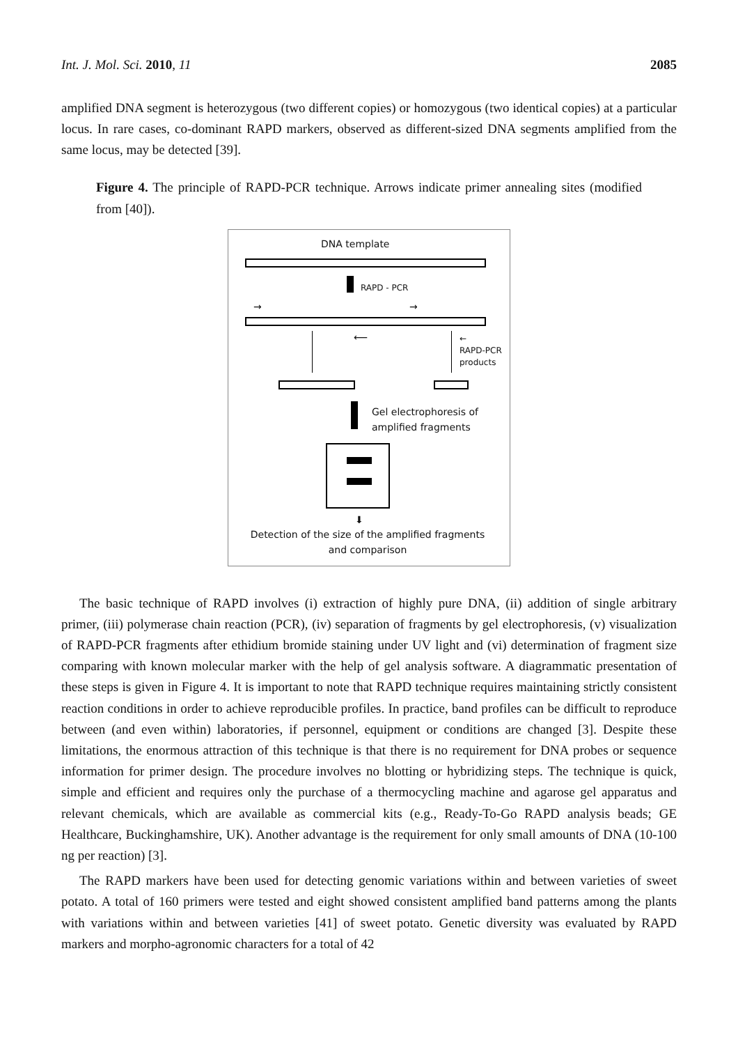Int. J. Mol. Sci. 2010, 11 2085
amplified DNA segment is heterozygous (two different copies) or homozygous (two identical copies) at a particular locus. In rare cases, co-dominant RAPD markers, observed as different-sized DNA segments amplified from the same locus, may be detected [39].
Figure 4. The principle of RAPD-PCR technique. Arrows indicate primer annealing sites (modified from [40]).
DNA template
RAPD - PCR
→ →
⟵
←
RAPD-PCR
products
Gel electrophoresis of
amplified fragments
⬇
Detection of the size of the amplified fragments
and comparison
The basic technique of RAPD involves (i) extraction of highly pure DNA, (ii) addition of single arbitrary primer, (iii) polymerase chain reaction (PCR), (iv) separation of fragments by gel electrophoresis, (v) visualization of RAPD-PCR fragments after ethidium bromide staining under UV light and (vi) determination of fragment size comparing with known molecular marker with the help of gel analysis software. A diagrammatic presentation of these steps is given in Figure 4. It is important to note that RAPD technique requires maintaining strictly consistent reaction conditions in order to achieve reproducible profiles. In practice, band profiles can be difficult to reproduce between (and even within) laboratories, if personnel, equipment or conditions are changed [3]. Despite these limitations, the enormous attraction of this technique is that there is no requirement for DNA probes or sequence information for primer design. The procedure involves no blotting or hybridizing steps. The technique is quick, simple and efficient and requires only the purchase of a thermocycling machine and agarose gel apparatus and relevant chemicals, which are available as commercial kits (e.g., Ready-To-Go RAPD analysis beads; GE Healthcare, Buckinghamshire, UK). Another advantage is the requirement for only small amounts of DNA (10-100 ng per reaction) [3].
The RAPD markers have been used for detecting genomic variations within and between varieties of sweet potato. A total of 160 primers were tested and eight showed consistent amplified band patterns among the plants with variations within and between varieties [41] of sweet potato. Genetic diversity was evaluated by RAPD markers and morpho-agronomic characters for a total of 42